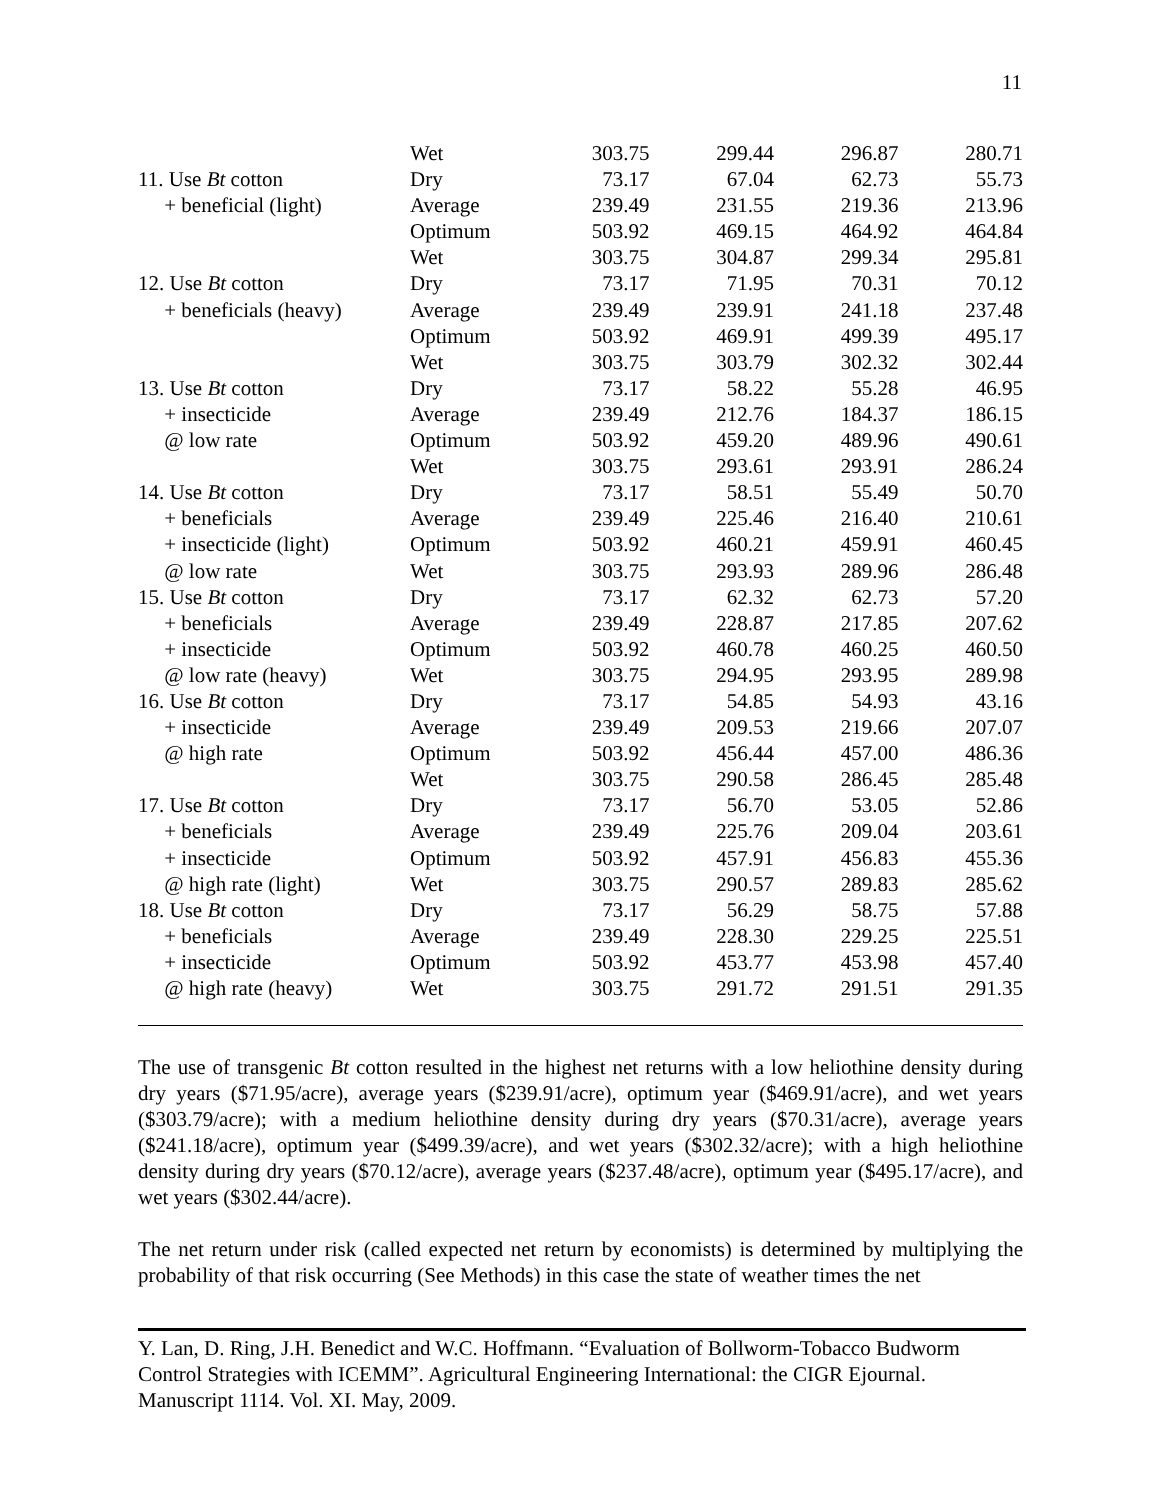11
| | Wet | 303.75 | 299.44 | 296.87 | 280.71 |
| 11. Use Bt cotton | Dry | 73.17 | 67.04 | 62.73 | 55.73 |
| + beneficial (light) | Average | 239.49 | 231.55 | 219.36 | 213.96 |
| | Optimum | 503.92 | 469.15 | 464.92 | 464.84 |
| | Wet | 303.75 | 304.87 | 299.34 | 295.81 |
| 12. Use Bt cotton | Dry | 73.17 | 71.95 | 70.31 | 70.12 |
| + beneficials (heavy) | Average | 239.49 | 239.91 | 241.18 | 237.48 |
| | Optimum | 503.92 | 469.91 | 499.39 | 495.17 |
| | Wet | 303.75 | 303.79 | 302.32 | 302.44 |
| 13. Use Bt cotton | Dry | 73.17 | 58.22 | 55.28 | 46.95 |
| + insecticide | Average | 239.49 | 212.76 | 184.37 | 186.15 |
| @ low rate | Optimum | 503.92 | 459.20 | 489.96 | 490.61 |
| | Wet | 303.75 | 293.61 | 293.91 | 286.24 |
| 14. Use Bt cotton | Dry | 73.17 | 58.51 | 55.49 | 50.70 |
| + beneficials | Average | 239.49 | 225.46 | 216.40 | 210.61 |
| + insecticide (light) | Optimum | 503.92 | 460.21 | 459.91 | 460.45 |
| @ low rate | Wet | 303.75 | 293.93 | 289.96 | 286.48 |
| 15. Use Bt cotton | Dry | 73.17 | 62.32 | 62.73 | 57.20 |
| + beneficials | Average | 239.49 | 228.87 | 217.85 | 207.62 |
| + insecticide | Optimum | 503.92 | 460.78 | 460.25 | 460.50 |
| @ low rate (heavy) | Wet | 303.75 | 294.95 | 293.95 | 289.98 |
| 16. Use Bt cotton | Dry | 73.17 | 54.85 | 54.93 | 43.16 |
| + insecticide | Average | 239.49 | 209.53 | 219.66 | 207.07 |
| @ high rate | Optimum | 503.92 | 456.44 | 457.00 | 486.36 |
| | Wet | 303.75 | 290.58 | 286.45 | 285.48 |
| 17. Use Bt cotton | Dry | 73.17 | 56.70 | 53.05 | 52.86 |
| + beneficials | Average | 239.49 | 225.76 | 209.04 | 203.61 |
| + insecticide | Optimum | 503.92 | 457.91 | 456.83 | 455.36 |
| @ high rate (light) | Wet | 303.75 | 290.57 | 289.83 | 285.62 |
| 18. Use Bt cotton | Dry | 73.17 | 56.29 | 58.75 | 57.88 |
| + beneficials | Average | 239.49 | 228.30 | 229.25 | 225.51 |
| + insecticide | Optimum | 503.92 | 453.77 | 453.98 | 457.40 |
| @ high rate (heavy) | Wet | 303.75 | 291.72 | 291.51 | 291.35 |
The use of transgenic Bt cotton resulted in the highest net returns with a low heliothine density during dry years ($71.95/acre), average years ($239.91/acre), optimum year ($469.91/acre), and wet years ($303.79/acre); with a medium heliothine density during dry years ($70.31/acre), average years ($241.18/acre), optimum year ($499.39/acre), and wet years ($302.32/acre); with a high heliothine density during dry years ($70.12/acre), average years ($237.48/acre), optimum year ($495.17/acre), and wet years ($302.44/acre).
The net return under risk (called expected net return by economists) is determined by multiplying the probability of that risk occurring (See Methods) in this case the state of weather times the net
Y. Lan, D. Ring, J.H. Benedict and W.C. Hoffmann. “Evaluation of Bollworm-Tobacco Budworm Control Strategies with ICEMM”. Agricultural Engineering International: the CIGR Ejournal. Manuscript 1114. Vol. XI. May, 2009.